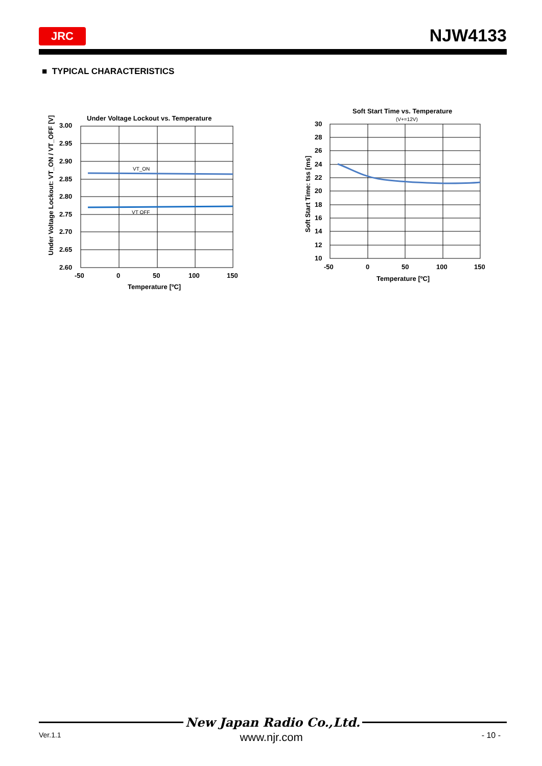JRC
NJW4133
■ TYPICAL CHARACTERISTICS
Under Voltage Lockout vs. Temperature
VT_ON
VT OFF
3.00
2.95
2.90
2.85
2.80
2.75
2.70
2.65
2.60
-50
0
50
100
150
Temperature [ºC]
Under Voltage Lockout: VT_ON / VT_OFF [V]
Soft Start Time vs. Temperature
(V+=12V)
30
28
26
24
22
20
18
16
14
12
10
-50
0
50
100
150
Temperature [ºC]
Soft Start Time: tss [ms]
New Japan Radio Co.,Ltd.
Ver.1.1 www.njr.com - 10 -